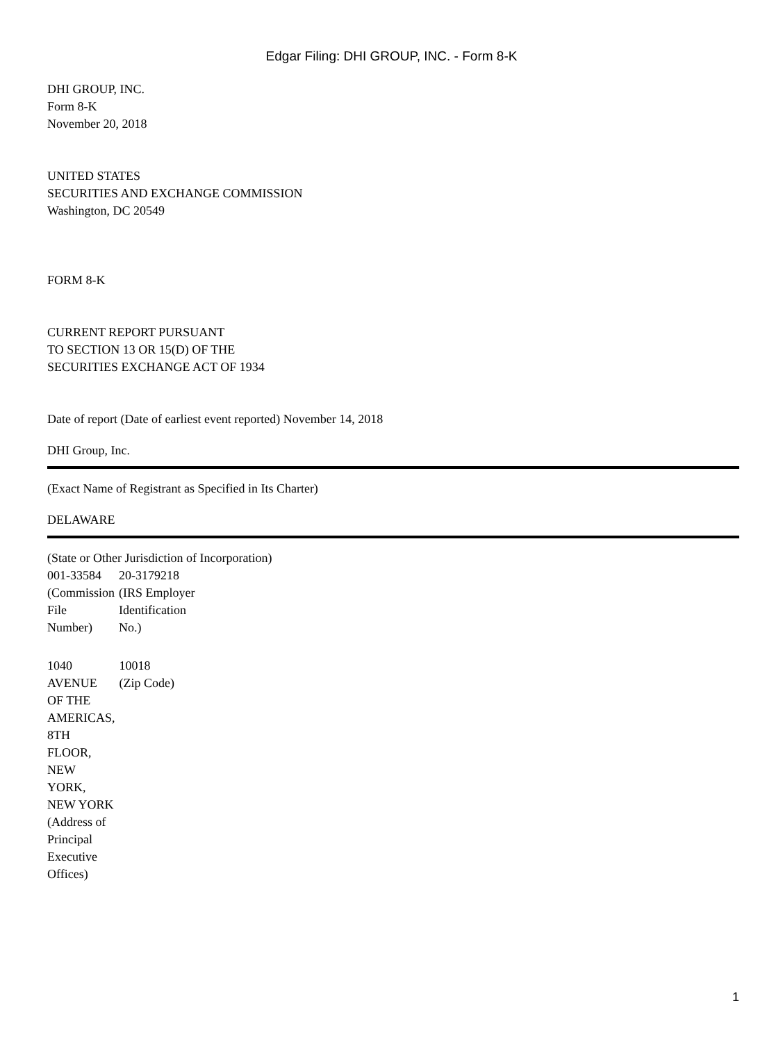Edgar Filing: DHI GROUP, INC. - Form 8-K
DHI GROUP, INC.
Form 8-K
November 20, 2018
UNITED STATES
SECURITIES AND EXCHANGE COMMISSION
Washington, DC 20549
FORM 8-K
CURRENT REPORT PURSUANT
TO SECTION 13 OR 15(D) OF THE
SECURITIES EXCHANGE ACT OF 1934
Date of report (Date of earliest event reported) November 14, 2018
DHI Group, Inc.
(Exact Name of Registrant as Specified in Its Charter)
DELAWARE
(State or Other Jurisdiction of Incorporation)
| 001-33584 (Commission File Number) | 20-3179218 (IRS Employer Identification No.) |
| 1040 AVENUE OF THE AMERICAS, 8TH FLOOR, NEW YORK, NEW YORK (Address of Principal Executive Offices) | 10018 (Zip Code) |
1